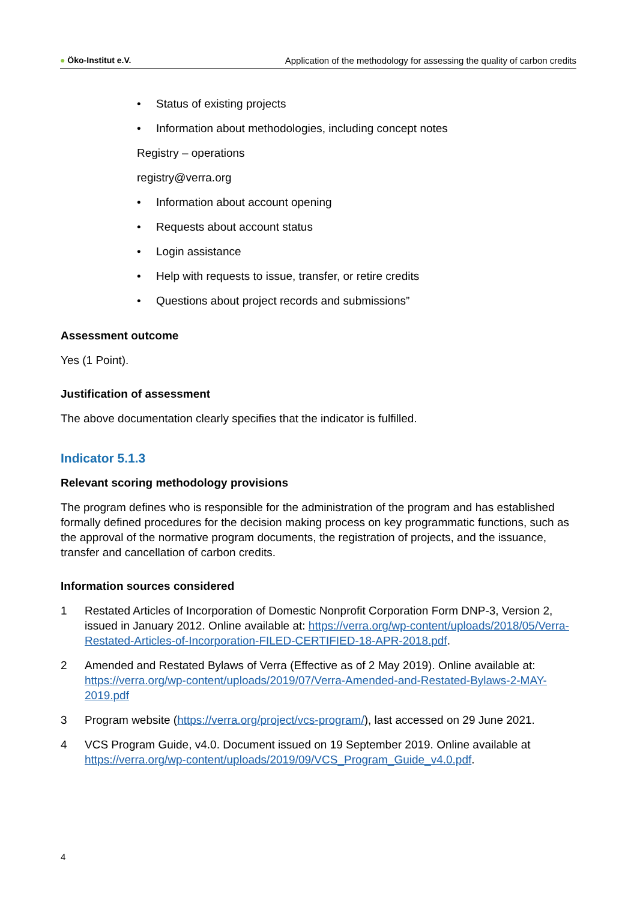● Öko-Institut e.V. Application of the methodology for assessing the quality of carbon credits
• Status of existing projects
• Information about methodologies, including concept notes
Registry – operations
registry@verra.org
• Information about account opening
• Requests about account status
• Login assistance
• Help with requests to issue, transfer, or retire credits
• Questions about project records and submissions”
Assessment outcome
Yes (1 Point).
Justification of assessment
The above documentation clearly specifies that the indicator is fulfilled.
Indicator 5.1.3
Relevant scoring methodology provisions
The program defines who is responsible for the administration of the program and has established formally defined procedures for the decision making process on key programmatic functions, such as the approval of the normative program documents, the registration of projects, and the issuance, transfer and cancellation of carbon credits.
Information sources considered
1 Restated Articles of Incorporation of Domestic Nonprofit Corporation Form DNP-3, Version 2, issued in January 2012. Online available at: https://verra.org/wp-content/uploads/2018/05/Verra-Restated-Articles-of-Incorporation-FILED-CERTIFIED-18-APR-2018.pdf.
2 Amended and Restated Bylaws of Verra (Effective as of 2 May 2019). Online available at: https://verra.org/wp-content/uploads/2019/07/Verra-Amended-and-Restated-Bylaws-2-MAY-2019.pdf
3 Program website (https://verra.org/project/vcs-program/), last accessed on 29 June 2021.
4 VCS Program Guide, v4.0. Document issued on 19 September 2019. Online available at https://verra.org/wp-content/uploads/2019/09/VCS_Program_Guide_v4.0.pdf.
4